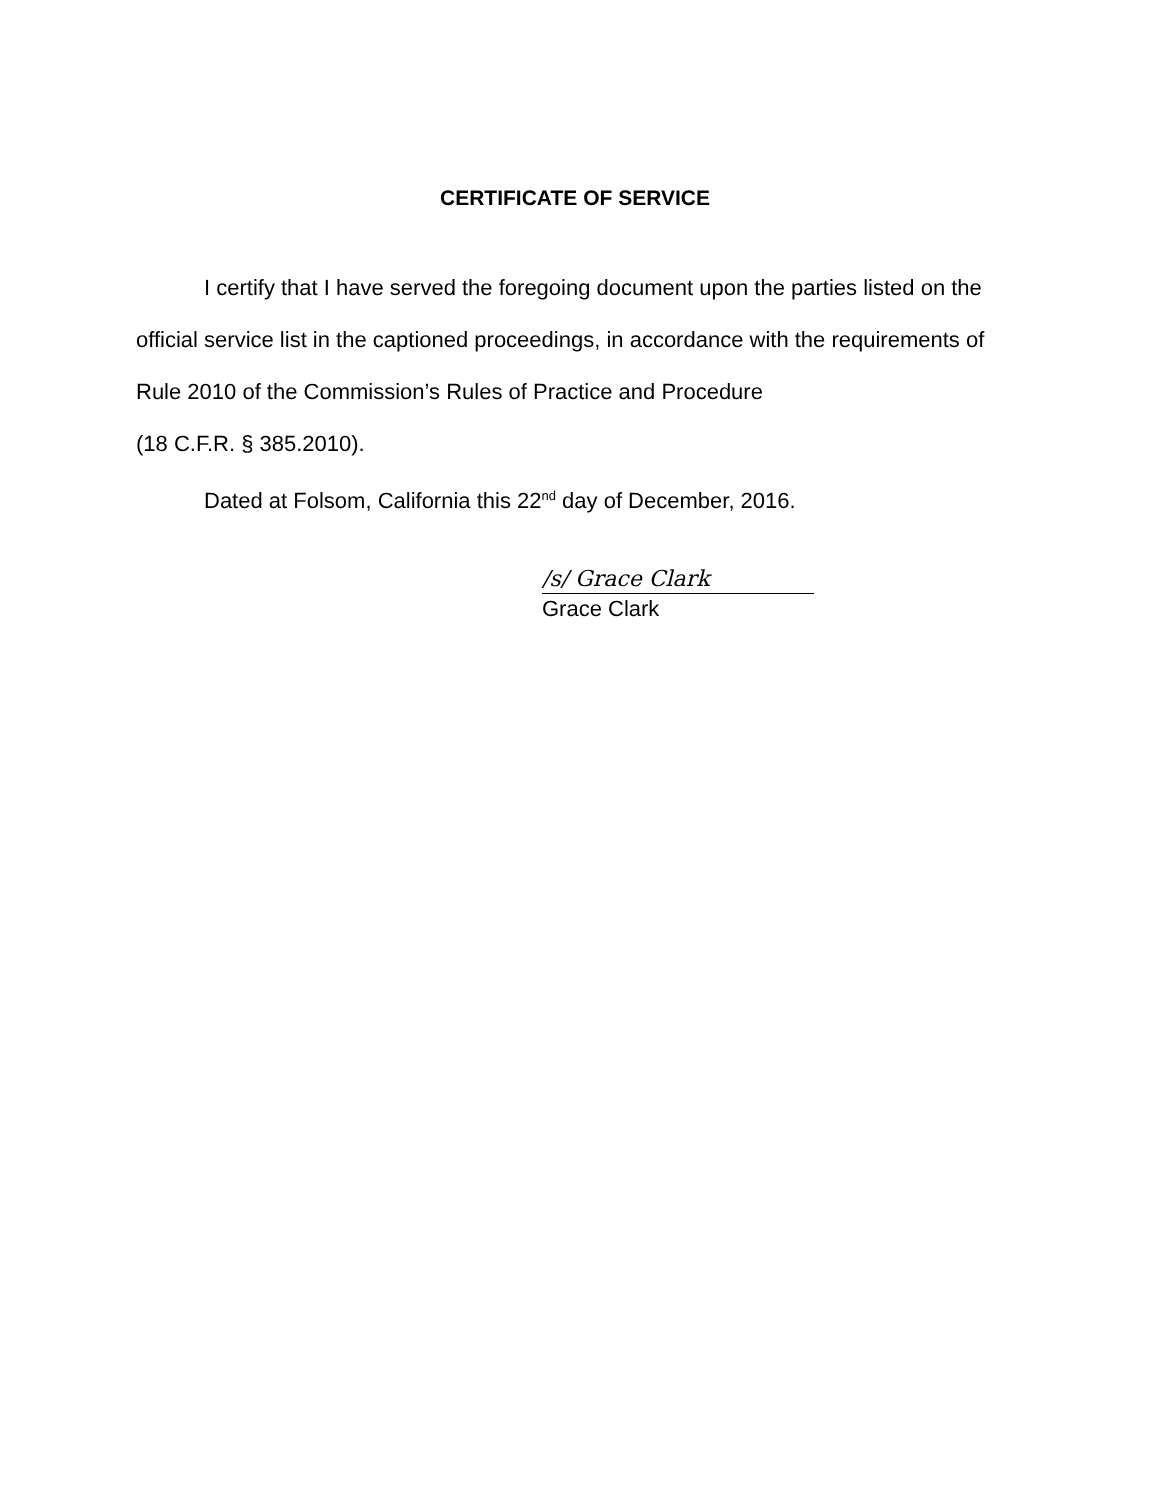CERTIFICATE OF SERVICE
I certify that I have served the foregoing document upon the parties listed on the official service list in the captioned proceedings, in accordance with the requirements of Rule 2010 of the Commission’s Rules of Practice and Procedure
(18 C.F.R. § 385.2010).
Dated at Folsom, California this 22<sup>nd</sup> day of December, 2016.
/s/ Grace Clark
Grace Clark